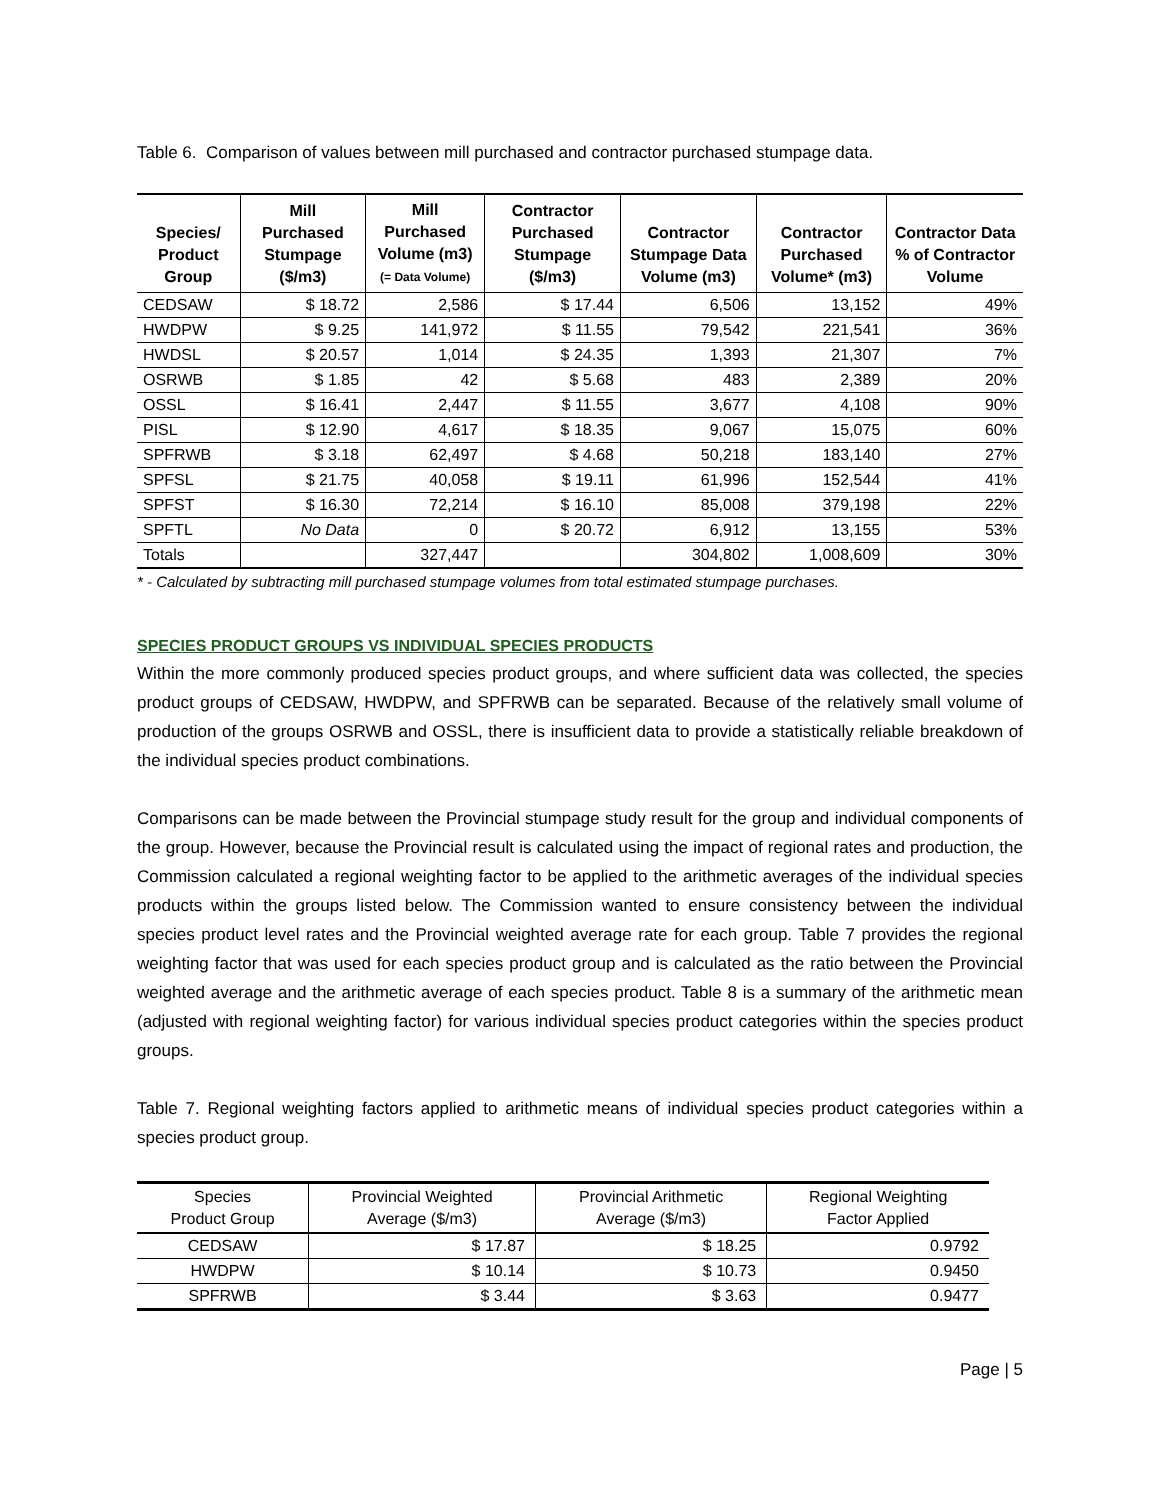Table 6. Comparison of values between mill purchased and contractor purchased stumpage data.
| Species/ Product Group | Mill Purchased Stumpage ($/m3) | Mill Purchased Volume (m3) (= Data Volume) | Contractor Purchased Stumpage ($/m3) | Contractor Stumpage Data Volume (m3) | Contractor Purchased Volume* (m3) | Contractor Data % of Contractor Volume |
| --- | --- | --- | --- | --- | --- | --- |
| CEDSAW | $ 18.72 | 2,586 | $ 17.44 | 6,506 | 13,152 | 49% |
| HWDPW | $ 9.25 | 141,972 | $ 11.55 | 79,542 | 221,541 | 36% |
| HWDSL | $ 20.57 | 1,014 | $ 24.35 | 1,393 | 21,307 | 7% |
| OSRWB | $ 1.85 | 42 | $ 5.68 | 483 | 2,389 | 20% |
| OSSL | $ 16.41 | 2,447 | $ 11.55 | 3,677 | 4,108 | 90% |
| PISL | $ 12.90 | 4,617 | $ 18.35 | 9,067 | 15,075 | 60% |
| SPFRWB | $ 3.18 | 62,497 | $ 4.68 | 50,218 | 183,140 | 27% |
| SPFSL | $ 21.75 | 40,058 | $ 19.11 | 61,996 | 152,544 | 41% |
| SPFST | $ 16.30 | 72,214 | $ 16.10 | 85,008 | 379,198 | 22% |
| SPFTL | No Data | 0 | $ 20.72 | 6,912 | 13,155 | 53% |
| Totals | | 327,447 | | 304,802 | 1,008,609 | 30% |
* - Calculated by subtracting mill purchased stumpage volumes from total estimated stumpage purchases.
SPECIES PRODUCT GROUPS VS INDIVIDUAL SPECIES PRODUCTS
Within the more commonly produced species product groups, and where sufficient data was collected, the species product groups of CEDSAW, HWDPW, and SPFRWB can be separated. Because of the relatively small volume of production of the groups OSRWB and OSSL, there is insufficient data to provide a statistically reliable breakdown of the individual species product combinations.
Comparisons can be made between the Provincial stumpage study result for the group and individual components of the group. However, because the Provincial result is calculated using the impact of regional rates and production, the Commission calculated a regional weighting factor to be applied to the arithmetic averages of the individual species products within the groups listed below. The Commission wanted to ensure consistency between the individual species product level rates and the Provincial weighted average rate for each group. Table 7 provides the regional weighting factor that was used for each species product group and is calculated as the ratio between the Provincial weighted average and the arithmetic average of each species product. Table 8 is a summary of the arithmetic mean (adjusted with regional weighting factor) for various individual species product categories within the species product groups.
Table 7. Regional weighting factors applied to arithmetic means of individual species product categories within a species product group.
| Species Product Group | Provincial Weighted Average ($/m3) | Provincial Arithmetic Average ($/m3) | Regional Weighting Factor Applied |
| --- | --- | --- | --- |
| CEDSAW | $ 17.87 | $ 18.25 | 0.9792 |
| HWDPW | $ 10.14 | $ 10.73 | 0.9450 |
| SPFRWB | $ 3.44 | $ 3.63 | 0.9477 |
Page | 5